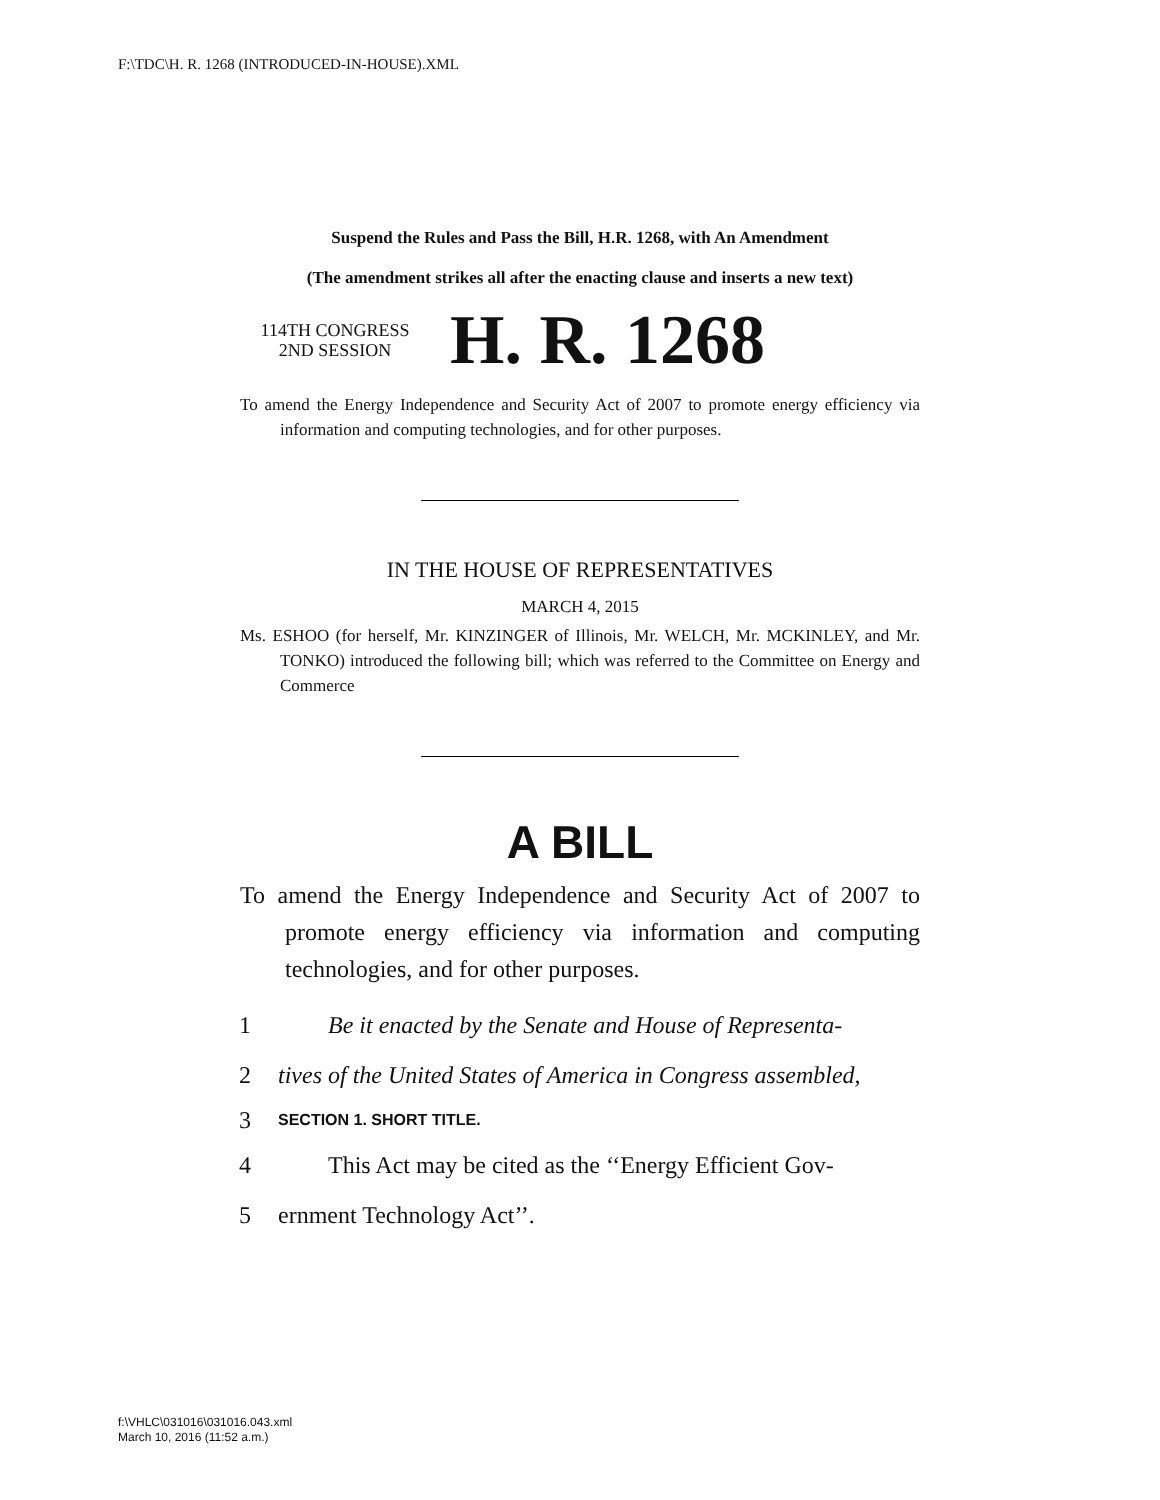F:\TDC\H. R. 1268 (INTRODUCED-IN-HOUSE).XML
Suspend the Rules and Pass the Bill, H.R. 1268, with An Amendment
(The amendment strikes all after the enacting clause and inserts a new text)
114TH CONGRESS
2ND SESSION
H. R. 1268
To amend the Energy Independence and Security Act of 2007 to promote energy efficiency via information and computing technologies, and for other purposes.
IN THE HOUSE OF REPRESENTATIVES
MARCH 4, 2015
Ms. ESHOO (for herself, Mr. KINZINGER of Illinois, Mr. WELCH, Mr. MCKINLEY, and Mr. TONKO) introduced the following bill; which was referred to the Committee on Energy and Commerce
A BILL
To amend the Energy Independence and Security Act of 2007 to promote energy efficiency via information and computing technologies, and for other purposes.
1 Be it enacted by the Senate and House of Representa-
2 tives of the United States of America in Congress assembled,
3 SECTION 1. SHORT TITLE.
4 This Act may be cited as the ‘‘Energy Efficient Gov-
5 ernment Technology Act’’.
f:\VHLC\031016\031016.043.xml
March 10, 2016 (11:52 a.m.)